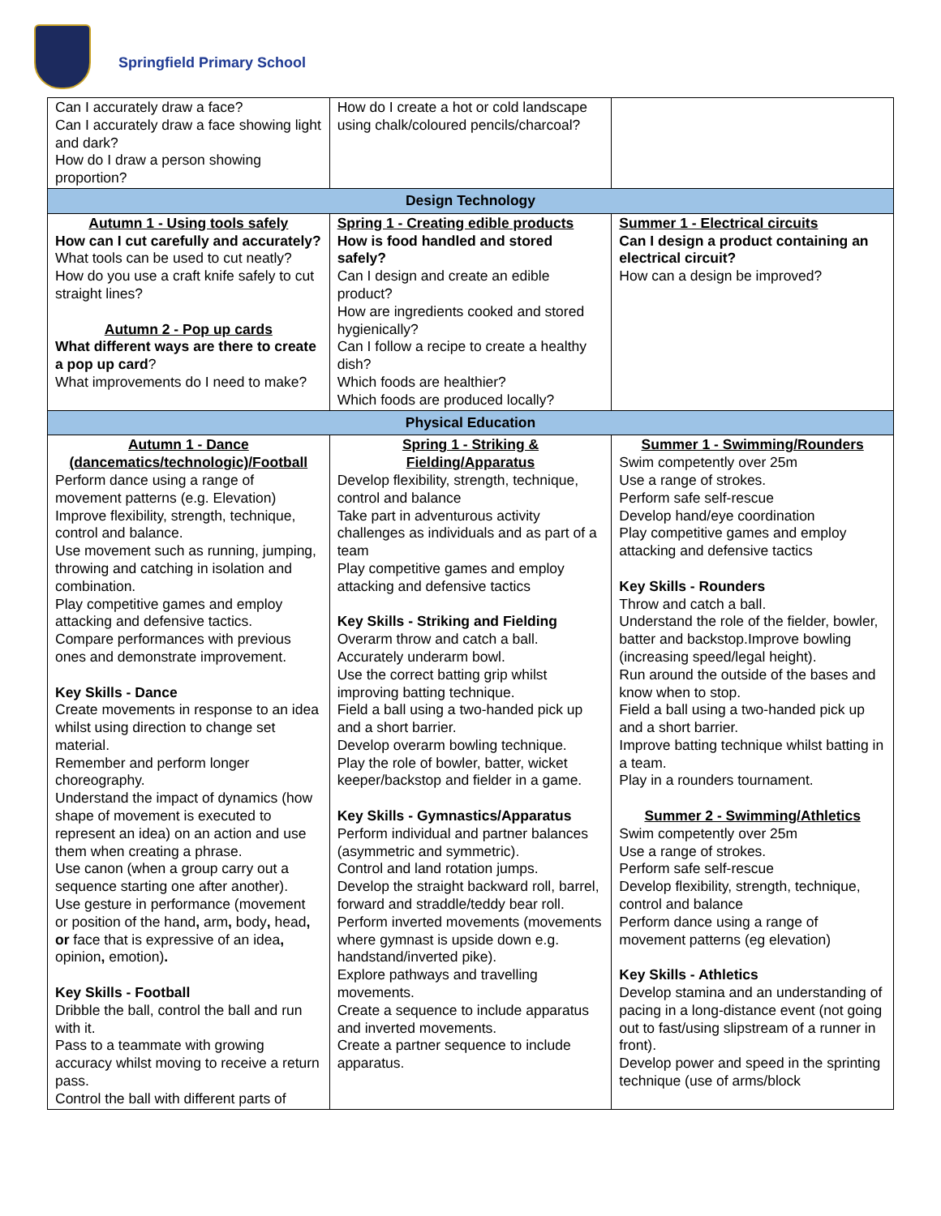Springfield Primary School
| Can I accurately draw a face? Can I accurately draw a face showing light and dark? How do I draw a person showing proportion? | How do I create a hot or cold landscape using chalk/coloured pencils/charcoal? | |
| Design Technology | | |
| Autumn 1 - Using tools safely How can I cut carefully and accurately? What tools can be used to cut neatly? How do you use a craft knife safely to cut straight lines? Autumn 2 - Pop up cards What different ways are there to create a pop up card ? What improvements do I need to make? | Spring 1 - Creating edible products How is food handled and stored safely? Can I design and create an edible product? How are ingredients cooked and stored hygienically? Can I follow a recipe to create a healthy dish? Which foods are healthier? Which foods are produced locally? | Summer 1 - Electrical circuits Can I design a product containing an electrical circuit? How can a design be improved? |
| Physical Education | | |
| Autumn 1 - Dance (dancematics/technologic)/Football Perform dance using a range of movement patterns (e.g. Elevation) Improve flexibility, strength, technique, control and balance. Use movement such as running, jumping, throwing and catching in isolation and combination. Play competitive games and employ attacking and defensive tactics. Compare performances with previous ones and demonstrate improvement. Key Skills - Dance Create movements in response to an idea whilst using direction to change set material. Remember and perform longer choreography. Understand the impact of dynamics (how shape of movement is executed to represent an idea) on an action and use them when creating a phrase. Use canon (when a group carry out a sequence starting one after another). Use gesture in performance (movement or position of the hand , arm , body , head , or face that is expressive of an idea , opinion , emotion) . Key Skills - Football Dribble the ball, control the ball and run with it. Pass to a teammate with growing accuracy whilst moving to receive a return pass. Control the ball with different parts of | Spring 1 - Striking & Fielding/Apparatus Develop flexibility, strength, technique, control and balance Take part in adventurous activity challenges as individuals and as part of a team Play competitive games and employ attacking and defensive tactics Key Skills - Striking and Fielding Overarm throw and catch a ball. Accurately underarm bowl. Use the correct batting grip whilst improving batting technique. Field a ball using a two-handed pick up and a short barrier. Develop overarm bowling technique. Play the role of bowler, batter, wicket keeper/backstop and fielder in a game. Key Skills - Gymnastics/Apparatus Perform individual and partner balances (asymmetric and symmetric). Control and land rotation jumps. Develop the straight backward roll, barrel, forward and straddle/teddy bear roll. Perform inverted movements (movements where gymnast is upside down e.g. handstand/inverted pike). Explore pathways and travelling movements. Create a sequence to include apparatus and inverted movements. Create a partner sequence to include apparatus. | Summer 1 - Swimming/Rounders Swim competently over 25m Use a range of strokes. Perform safe self-rescue Develop hand/eye coordination Play competitive games and employ attacking and defensive tactics Key Skills - Rounders Throw and catch a ball. Understand the role of the fielder, bowler, batter and backstop.Improve bowling (increasing speed/legal height). Run around the outside of the bases and know when to stop. Field a ball using a two-handed pick up and a short barrier. Improve batting technique whilst batting in a team. Play in a rounders tournament. Summer 2 - Swimming/Athletics Swim competently over 25m Use a range of strokes. Perform safe self-rescue Develop flexibility, strength, technique, control and balance Perform dance using a range of movement patterns (eg elevation) Key Skills - Athletics Develop stamina and an understanding of pacing in a long-distance event (not going out to fast/using slipstream of a runner in front). Develop power and speed in the sprinting technique (use of arms/block |